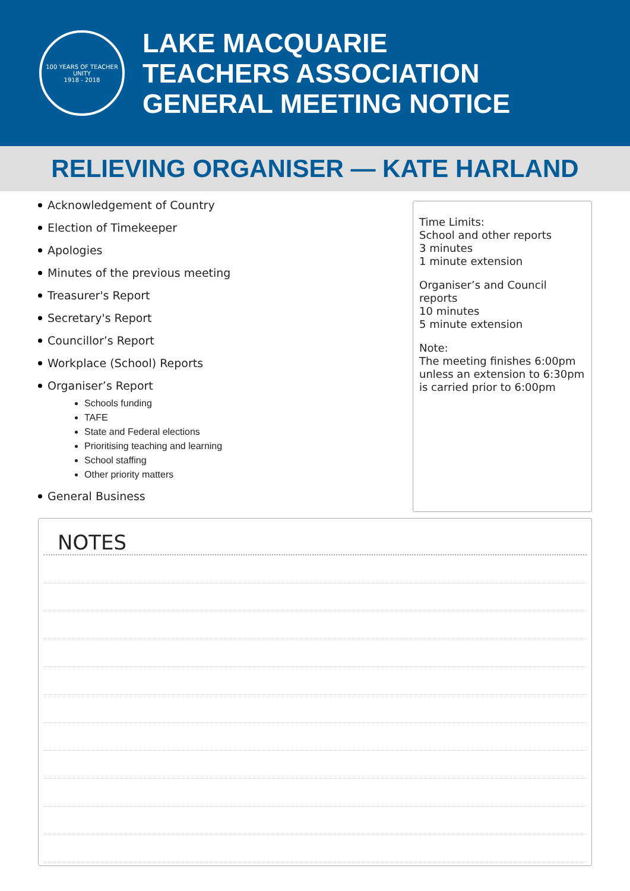100 YEARS OF TEACHER UNITY
1918 - 2018
LAKE MACQUARIE
TEACHERS ASSOCIATION
GENERAL MEETING NOTICE
RELIEVING ORGANISER — KATE HARLAND
Acknowledgement of Country
Election of Timekeeper
Apologies
Minutes of the previous meeting
Treasurer's Report
Secretary's Report
Councillor’s Report
Workplace (School) Reports
Organiser’s Report
Schools funding
TAFE
State and Federal elections
Prioritising teaching and learning
School staffing
Other priority matters
General Business
Time Limits:
School and other reports
3 minutes
1 minute extension
Organiser’s and Council reports
10 minutes
5 minute extension
Note:
The meeting finishes 6:00pm unless an extension to 6:30pm is carried prior to 6:00pm
NOTES